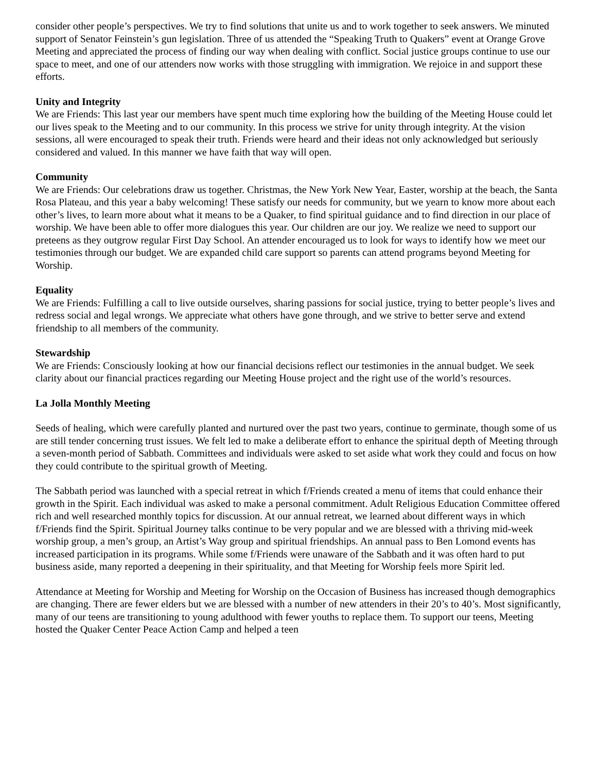consider other people’s perspectives. We try to find solutions that unite us and to work together to seek answers. We minuted support of Senator Feinstein’s gun legislation. Three of us attended the “Speaking Truth to Quakers” event at Orange Grove Meeting and appreciated the process of finding our way when dealing with conflict. Social justice groups continue to use our space to meet, and one of our attenders now works with those struggling with immigration. We rejoice in and support these efforts.
Unity and Integrity
We are Friends: This last year our members have spent much time exploring how the building of the Meeting House could let our lives speak to the Meeting and to our community. In this process we strive for unity through integrity. At the vision sessions, all were encouraged to speak their truth. Friends were heard and their ideas not only acknowledged but seriously considered and valued. In this manner we have faith that way will open.
Community
We are Friends: Our celebrations draw us together. Christmas, the New York New Year, Easter, worship at the beach, the Santa Rosa Plateau, and this year a baby welcoming! These satisfy our needs for community, but we yearn to know more about each other’s lives, to learn more about what it means to be a Quaker, to find spiritual guidance and to find direction in our place of worship. We have been able to offer more dialogues this year. Our children are our joy. We realize we need to support our preteens as they outgrow regular First Day School. An attender encouraged us to look for ways to identify how we meet our testimonies through our budget. We are expanded child care support so parents can attend programs beyond Meeting for Worship.
Equality
We are Friends: Fulfilling a call to live outside ourselves, sharing passions for social justice, trying to better people’s lives and redress social and legal wrongs. We appreciate what others have gone through, and we strive to better serve and extend friendship to all members of the community.
Stewardship
We are Friends: Consciously looking at how our financial decisions reflect our testimonies in the annual budget. We seek clarity about our financial practices regarding our Meeting House project and the right use of the world’s resources.
La Jolla Monthly Meeting
Seeds of healing, which were carefully planted and nurtured over the past two years, continue to germinate, though some of us are still tender concerning trust issues. We felt led to make a deliberate effort to enhance the spiritual depth of Meeting through a seven-month period of Sabbath. Committees and individuals were asked to set aside what work they could and focus on how they could contribute to the spiritual growth of Meeting.
The Sabbath period was launched with a special retreat in which f/Friends created a menu of items that could enhance their growth in the Spirit. Each individual was asked to make a personal commitment. Adult Religious Education Committee offered rich and well researched monthly topics for discussion. At our annual retreat, we learned about different ways in which f/Friends find the Spirit. Spiritual Journey talks continue to be very popular and we are blessed with a thriving mid-week worship group, a men’s group, an Artist’s Way group and spiritual friendships. An annual pass to Ben Lomond events has increased participation in its programs. While some f/Friends were unaware of the Sabbath and it was often hard to put business aside, many reported a deepening in their spirituality, and that Meeting for Worship feels more Spirit led.
Attendance at Meeting for Worship and Meeting for Worship on the Occasion of Business has increased though demographics are changing. There are fewer elders but we are blessed with a number of new attenders in their 20’s to 40’s. Most significantly, many of our teens are transitioning to young adulthood with fewer youths to replace them. To support our teens, Meeting hosted the Quaker Center Peace Action Camp and helped a teen